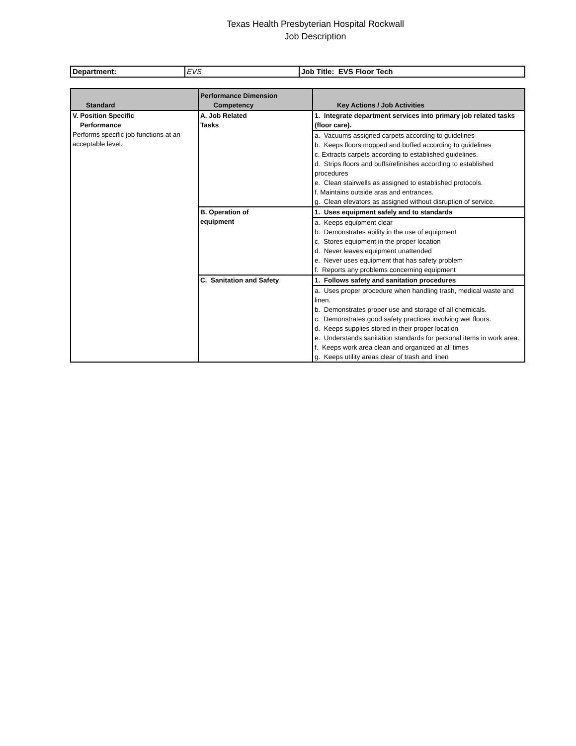Texas Health Presbyterian Hospital Rockwall
Job Description
| Department: | EVS | Job Title: EVS Floor Tech |
| Standard | Performance Dimension Competency | Key Actions / Job Activities |
| --- | --- | --- |
| V. Position Specific Performance Performs specific job functions at an acceptable level. | A. Job Related Tasks | 1. Integrate department services into primary job related tasks (floor care). |
| | | a. Vacuums assigned carpets according to guidelines b. Keeps floors mopped and buffed according to guidelines c. Extracts carpets according to established guidelines. d. Strips floors and buffs/refinishes according to established procedures e. Clean stairwells as assigned to established protocols. f. Maintains outside aras and entrances. g. Clean elevators as assigned without disruption of service. |
| | B. Operation of equipment | 1. Uses equipment safely and to standards |
| | | a. Keeps equipment clear b. Demonstrates ability in the use of equipment c. Stores equipment in the proper location d. Never leaves equipment unattended e. Never uses equipment that has safety problem f. Reports any problems concerning equipment |
| | C. Sanitation and Safety | 1. Follows safety and sanitation procedures |
| | | a. Uses proper procedure when handling trash, medical waste and linen. b. Demonstrates proper use and storage of all chemicals. c. Demonstrates good safety practices involving wet floors. d. Keeps supplies stored in their proper location e. Understands sanitation standards for personal items in work area. f. Keeps work area clean and organized at all times g. Keeps utility areas clear of trash and linen |